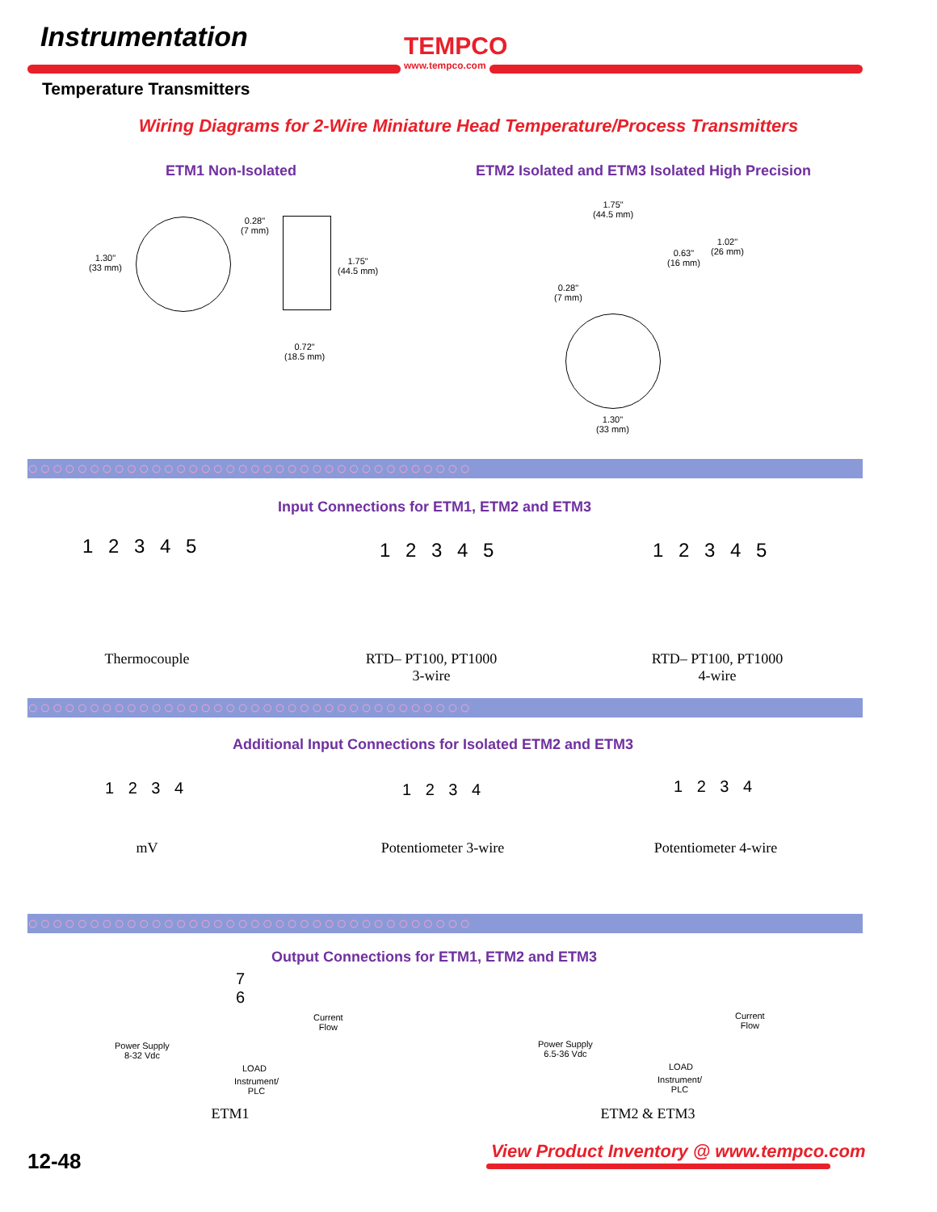Instrumentation
TEMPCO
www.tempco.com
Temperature Transmitters
Wiring Diagrams for 2-Wire Miniature Head Temperature/Process Transmitters
ETM1 Non-Isolated
ETM2 Isolated and ETM3 Isolated High Precision
1.30"
(33 mm)
0.28"
(7 mm)
1.75"
(44.5 mm)
0.72"
(18.5 mm)
1.75"
(44.5 mm)
1.02"
(26 mm)
0.63"
(16 mm)
0.28"
(7 mm)
1.30"
(33 mm)
○○○○○○○○○○○○○○○○○○○○○○○○○○○○○○○○○○○○
Input Connections for ETM1, ETM2 and ETM3
1 2 3 4 5 1 2 3 4 5 1 2 3 4 5
Thermocouple
RTD– PT100, PT1000
3-wire
RTD– PT100, PT1000
4-wire
○○○○○○○○○○○○○○○○○○○○○○○○○○○○○○○○○○○○
Additional Input Connections for Isolated ETM2 and ETM3
1 2 3 4 1 2 3 4 1 2 3 4
mV
Potentiometer 3-wire
Potentiometer 4-wire
○○○○○○○○○○○○○○○○○○○○○○○○○○○○○○○○○○○○
Output Connections for ETM1, ETM2 and ETM3
7
6
Current
Flow
Power Supply
8-32 Vdc
LOAD
Instrument/
PLC
ETM1
Current
Flow
Power Supply
6.5-36 Vdc
LOAD
Instrument/
PLC
ETM2 & ETM3
12-48
View Product Inventory @ www.tempco.com